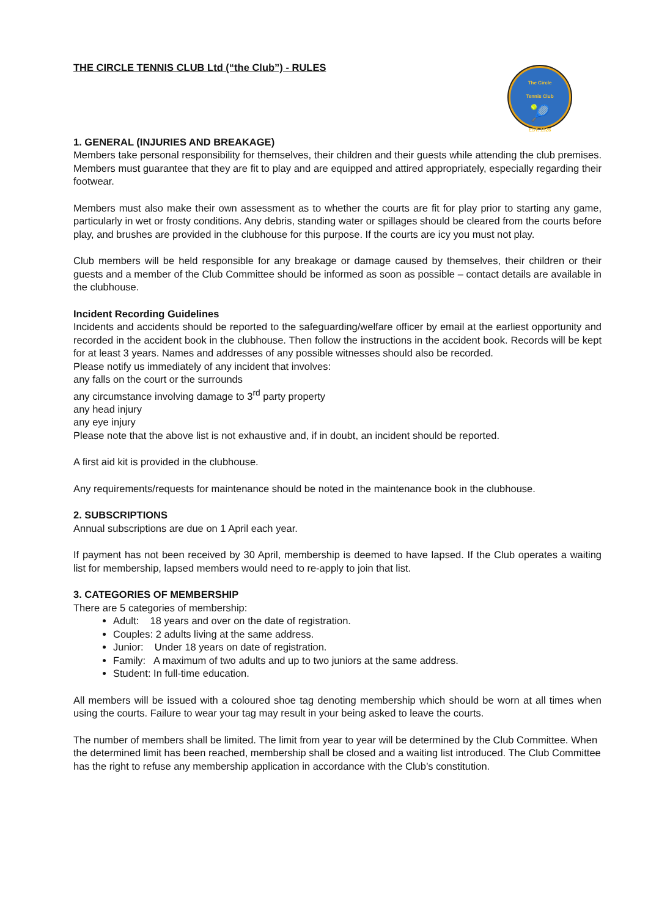The Circle
Tennis Club
🎾
EST. 1926
THE CIRCLE TENNIS CLUB Ltd (“the Club”) - RULES
1. GENERAL (INJURIES AND BREAKAGE)
Members take personal responsibility for themselves, their children and their guests while attending the club premises. Members must guarantee that they are fit to play and are equipped and attired appropriately, especially regarding their footwear.
Members must also make their own assessment as to whether the courts are fit for play prior to starting any game, particularly in wet or frosty conditions. Any debris, standing water or spillages should be cleared from the courts before play, and brushes are provided in the clubhouse for this purpose. If the courts are icy you must not play.
Club members will be held responsible for any breakage or damage caused by themselves, their children or their guests and a member of the Club Committee should be informed as soon as possible – contact details are available in the clubhouse.
Incident Recording Guidelines
Incidents and accidents should be reported to the safeguarding/welfare officer by email at the earliest opportunity and recorded in the accident book in the clubhouse. Then follow the instructions in the accident book. Records will be kept for at least 3 years. Names and addresses of any possible witnesses should also be recorded.
Please notify us immediately of any incident that involves:
any falls on the court or the surrounds
any circumstance involving damage to 3<sup>rd</sup> party property
any head injury
any eye injury
Please note that the above list is not exhaustive and, if in doubt, an incident should be reported.
A first aid kit is provided in the clubhouse.
Any requirements/requests for maintenance should be noted in the maintenance book in the clubhouse.
2. SUBSCRIPTIONS
Annual subscriptions are due on 1 April each year.
If payment has not been received by 30 April, membership is deemed to have lapsed. If the Club operates a waiting list for membership, lapsed members would need to re-apply to join that list.
3. CATEGORIES OF MEMBERSHIP
There are 5 categories of membership:
Adult: 18 years and over on the date of registration.
Couples: 2 adults living at the same address.
Junior: Under 18 years on date of registration.
Family: A maximum of two adults and up to two juniors at the same address.
Student: In full-time education.
All members will be issued with a coloured shoe tag denoting membership which should be worn at all times when using the courts. Failure to wear your tag may result in your being asked to leave the courts.
The number of members shall be limited. The limit from year to year will be determined by the Club Committee. When the determined limit has been reached, membership shall be closed and a waiting list introduced. The Club Committee has the right to refuse any membership application in accordance with the Club’s constitution.